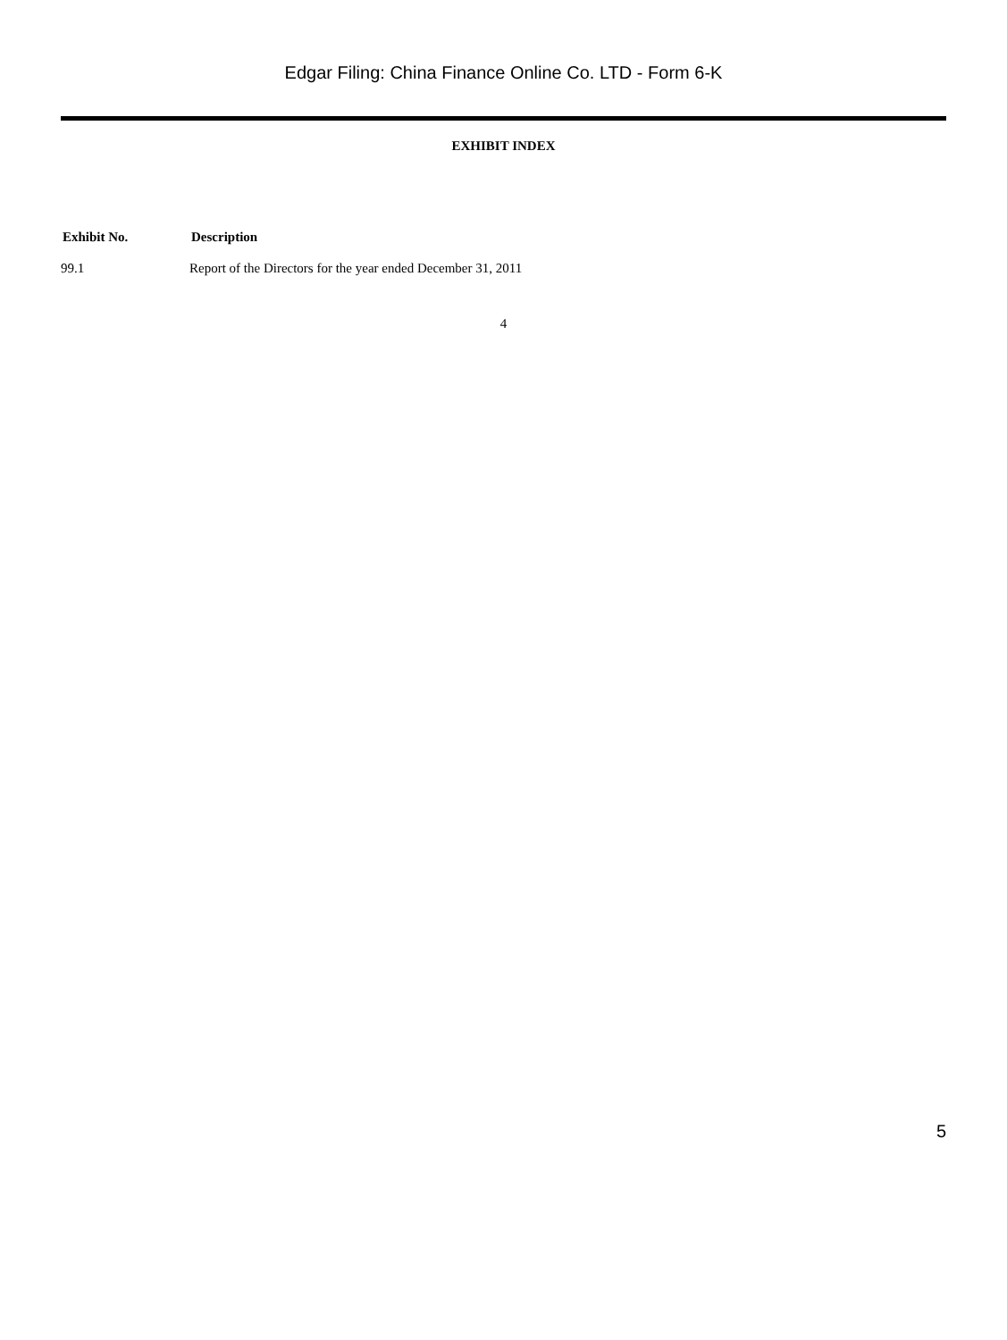Edgar Filing: China Finance Online Co. LTD - Form 6-K
EXHIBIT INDEX
| Exhibit No. | Description |
| --- | --- |
| 99.1 | Report of the Directors for the year ended December 31, 2011 |
4
5